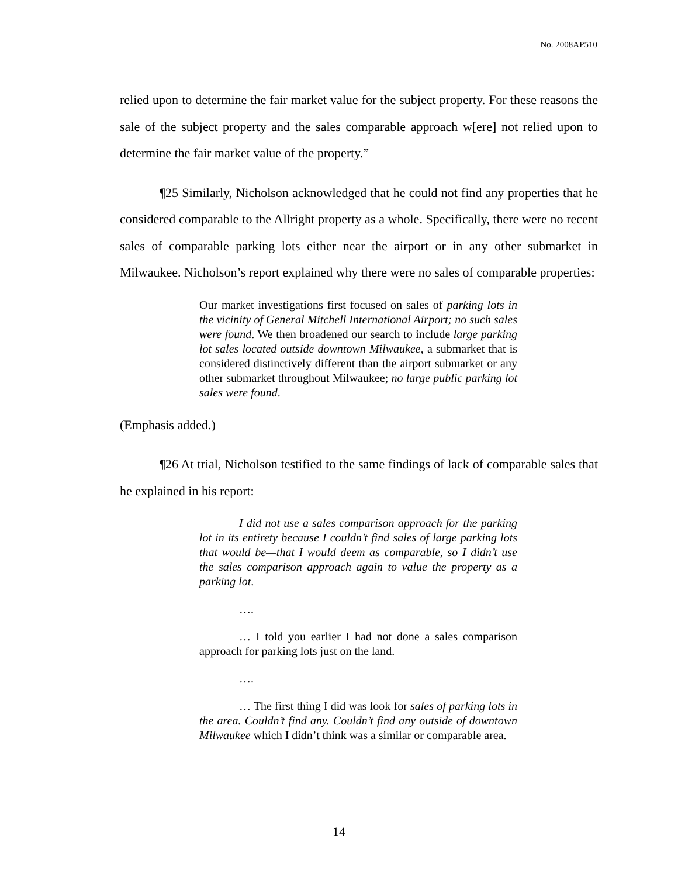No. 2008AP510
relied upon to determine the fair market value for the subject property. For these reasons the sale of the subject property and the sales comparable approach w[ere] not relied upon to determine the fair market value of the property.”
¶25 Similarly, Nicholson acknowledged that he could not find any properties that he considered comparable to the Allright property as a whole. Specifically, there were no recent sales of comparable parking lots either near the airport or in any other submarket in Milwaukee. Nicholson’s report explained why there were no sales of comparable properties:
Our market investigations first focused on sales of parking lots in the vicinity of General Mitchell International Airport; no such sales were found. We then broadened our search to include large parking lot sales located outside downtown Milwaukee, a submarket that is considered distinctively different than the airport submarket or any other submarket throughout Milwaukee; no large public parking lot sales were found.
(Emphasis added.)
¶26 At trial, Nicholson testified to the same findings of lack of comparable sales that he explained in his report:
I did not use a sales comparison approach for the parking lot in its entirety because I couldn’t find sales of large parking lots that would be—that I would deem as comparable, so I didn’t use the sales comparison approach again to value the property as a parking lot.
….
… I told you earlier I had not done a sales comparison approach for parking lots just on the land.
….
… The first thing I did was look for sales of parking lots in the area. Couldn’t find any. Couldn’t find any outside of downtown Milwaukee which I didn’t think was a similar or comparable area.
14